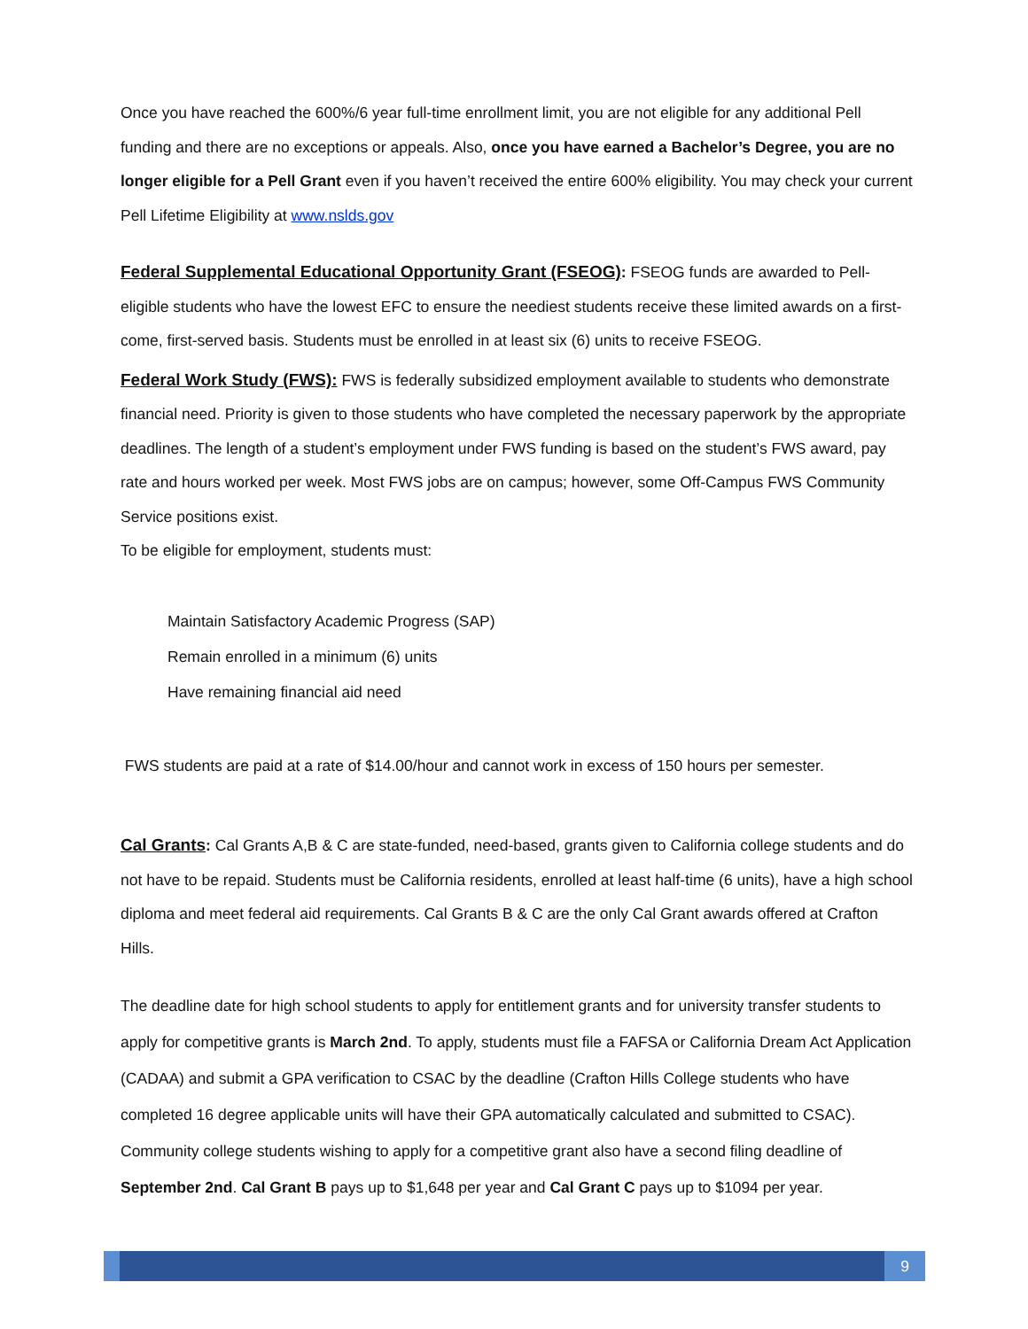Once you have reached the 600%/6 year full-time enrollment limit, you are not eligible for any additional Pell funding and there are no exceptions or appeals. Also, once you have earned a Bachelor’s Degree, you are no longer eligible for a Pell Grant even if you haven’t received the entire 600% eligibility. You may check your current Pell Lifetime Eligibility at www.nslds.gov
Federal Supplemental Educational Opportunity Grant (FSEOG): FSEOG funds are awarded to Pell-eligible students who have the lowest EFC to ensure the neediest students receive these limited awards on a first-come, first-served basis. Students must be enrolled in at least six (6) units to receive FSEOG.
Federal Work Study (FWS): FWS is federally subsidized employment available to students who demonstrate financial need. Priority is given to those students who have completed the necessary paperwork by the appropriate deadlines. The length of a student’s employment under FWS funding is based on the student’s FWS award, pay rate and hours worked per week. Most FWS jobs are on campus; however, some Off-Campus FWS Community Service positions exist.
To be eligible for employment, students must:
Maintain Satisfactory Academic Progress (SAP)
Remain enrolled in a minimum (6) units
Have remaining financial aid need
FWS students are paid at a rate of $14.00/hour and cannot work in excess of 150 hours per semester.
Cal Grants: Cal Grants A,B & C are state-funded, need-based, grants given to California college students and do not have to be repaid. Students must be California residents, enrolled at least half-time (6 units), have a high school diploma and meet federal aid requirements. Cal Grants B & C are the only Cal Grant awards offered at Crafton Hills.
The deadline date for high school students to apply for entitlement grants and for university transfer students to apply for competitive grants is March 2nd. To apply, students must file a FAFSA or California Dream Act Application (CADAA) and submit a GPA verification to CSAC by the deadline (Crafton Hills College students who have completed 16 degree applicable units will have their GPA automatically calculated and submitted to CSAC). Community college students wishing to apply for a competitive grant also have a second filing deadline of September 2nd. Cal Grant B pays up to $1,648 per year and Cal Grant C pays up to $1094 per year.
9